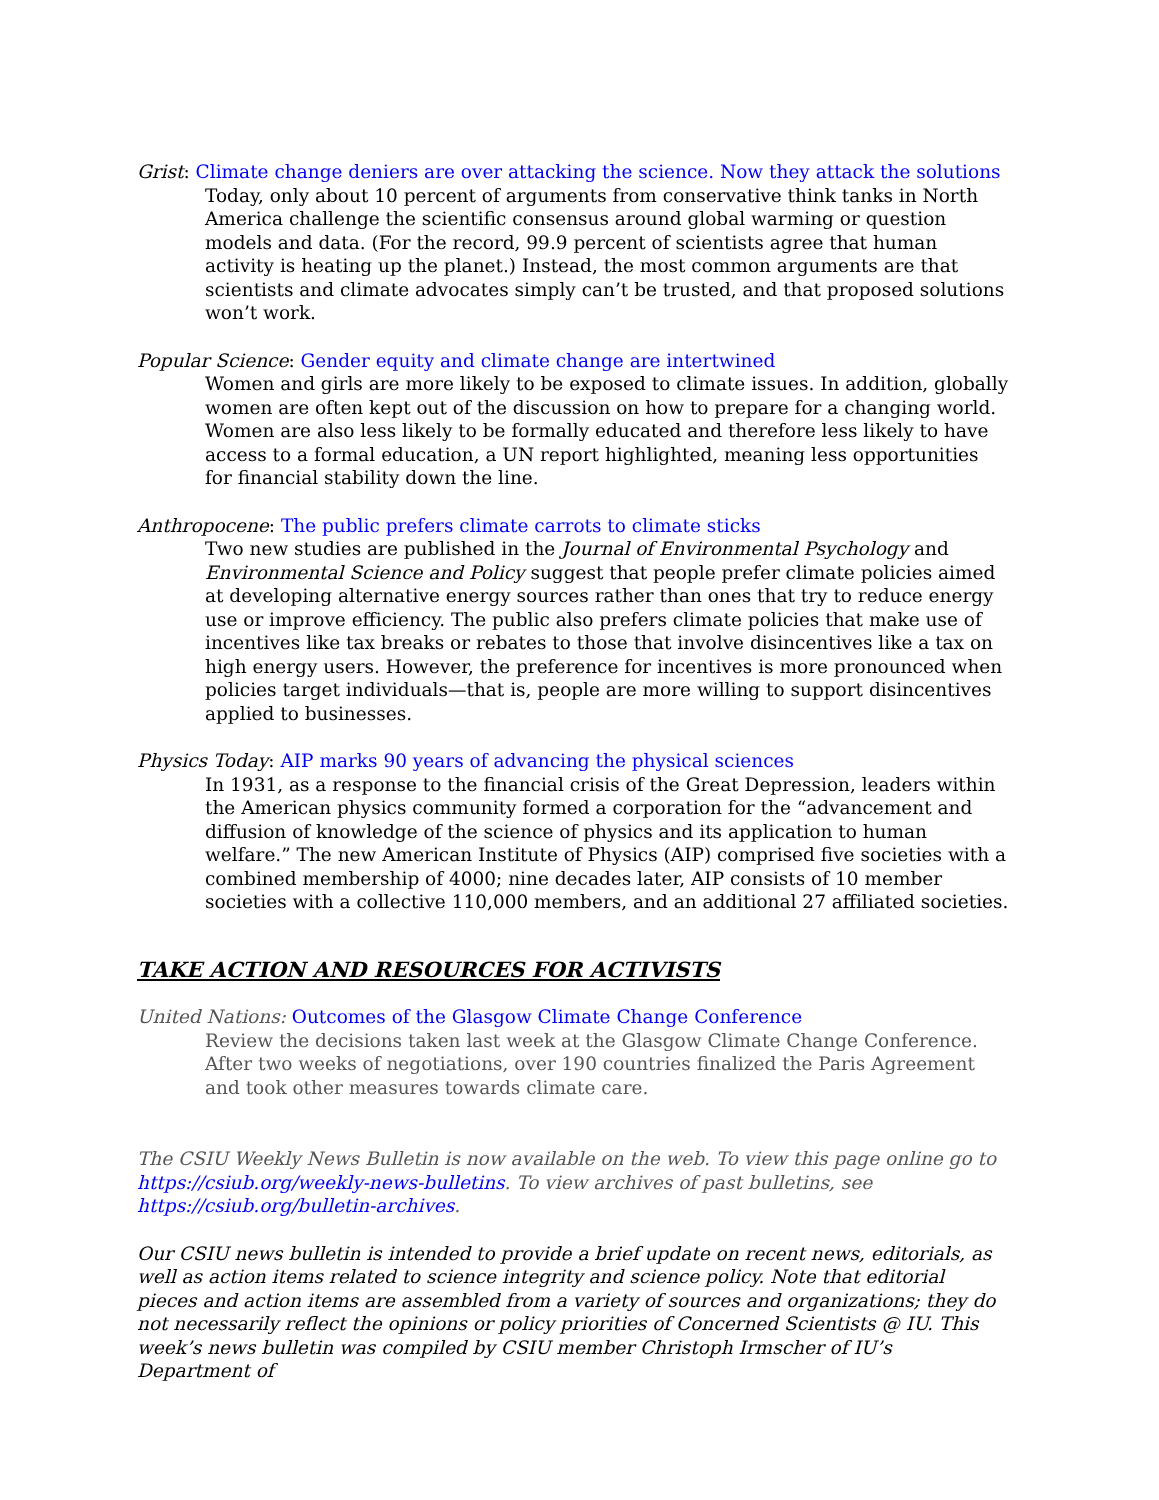Grist: Climate change deniers are over attacking the science. Now they attack the solutions
Today, only about 10 percent of arguments from conservative think tanks in North America challenge the scientific consensus around global warming or question models and data. (For the record, 99.9 percent of scientists agree that human activity is heating up the planet.) Instead, the most common arguments are that scientists and climate advocates simply can’t be trusted, and that proposed solutions won’t work.
Popular Science: Gender equity and climate change are intertwined
Women and girls are more likely to be exposed to climate issues. In addition, globally women are often kept out of the discussion on how to prepare for a changing world. Women are also less likely to be formally educated and therefore less likely to have access to a formal education, a UN report highlighted, meaning less opportunities for financial stability down the line.
Anthropocene: The public prefers climate carrots to climate sticks
Two new studies are published in the Journal of Environmental Psychology and Environmental Science and Policy suggest that people prefer climate policies aimed at developing alternative energy sources rather than ones that try to reduce energy use or improve efficiency. The public also prefers climate policies that make use of incentives like tax breaks or rebates to those that involve disincentives like a tax on high energy users. However, the preference for incentives is more pronounced when policies target individuals—that is, people are more willing to support disincentives applied to businesses.
Physics Today: AIP marks 90 years of advancing the physical sciences
In 1931, as a response to the financial crisis of the Great Depression, leaders within the American physics community formed a corporation for the “advancement and diffusion of knowledge of the science of physics and its application to human welfare.” The new American Institute of Physics (AIP) comprised five societies with a combined membership of 4000; nine decades later, AIP consists of 10 member societies with a collective 110,000 members, and an additional 27 affiliated societies.
TAKE ACTION AND RESOURCES FOR ACTIVISTS
United Nations: Outcomes of the Glasgow Climate Change Conference
Review the decisions taken last week at the Glasgow Climate Change Conference. After two weeks of negotiations, over 190 countries finalized the Paris Agreement and took other measures towards climate care.
The CSIU Weekly News Bulletin is now available on the web. To view this page online go to https://csiub.org/weekly-news-bulletins. To view archives of past bulletins, see https://csiub.org/bulletin-archives.
Our CSIU news bulletin is intended to provide a brief update on recent news, editorials, as well as action items related to science integrity and science policy. Note that editorial pieces and action items are assembled from a variety of sources and organizations; they do not necessarily reflect the opinions or policy priorities of Concerned Scientists @ IU. This week’s news bulletin was compiled by CSIU member Christoph Irmscher of IU’s Department of